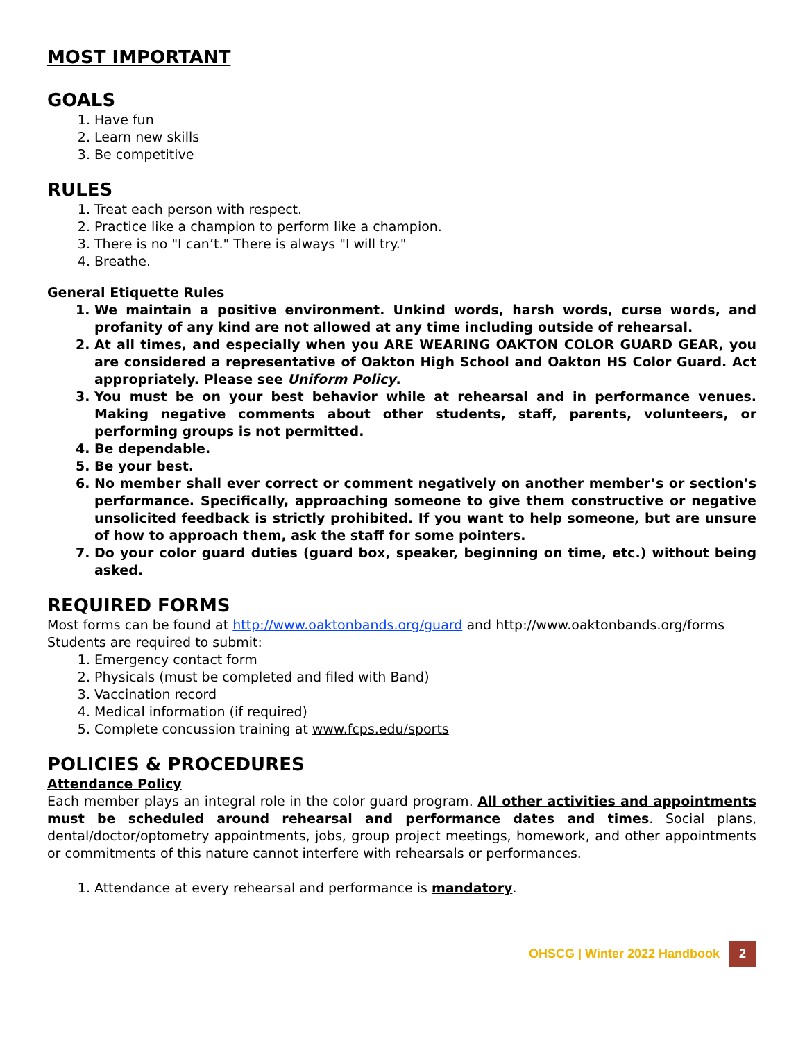MOST IMPORTANT
GOALS
1. Have fun
2. Learn new skills
3. Be competitive
RULES
1. Treat each person with respect.
2. Practice like a champion to perform like a champion.
3. There is no "I can’t." There is always "I will try."
4. Breathe.
General Etiquette Rules
1. We maintain a positive environment. Unkind words, harsh words, curse words, and profanity of any kind are not allowed at any time including outside of rehearsal.
2. At all times, and especially when you ARE WEARING OAKTON COLOR GUARD GEAR, you are considered a representative of Oakton High School and Oakton HS Color Guard. Act appropriately. Please see Uniform Policy.
3. You must be on your best behavior while at rehearsal and in performance venues. Making negative comments about other students, staff, parents, volunteers, or performing groups is not permitted.
4. Be dependable.
5. Be your best.
6. No member shall ever correct or comment negatively on another member’s or section’s performance. Specifically, approaching someone to give them constructive or negative unsolicited feedback is strictly prohibited. If you want to help someone, but are unsure of how to approach them, ask the staff for some pointers.
7. Do your color guard duties (guard box, speaker, beginning on time, etc.) without being asked.
REQUIRED FORMS
Most forms can be found at http://www.oaktonbands.org/guard and http://www.oaktonbands.org/forms
Students are required to submit:
1. Emergency contact form
2. Physicals (must be completed and filed with Band)
3. Vaccination record
4. Medical information (if required)
5. Complete concussion training at www.fcps.edu/sports
POLICIES & PROCEDURES
Attendance Policy
Each member plays an integral role in the color guard program. All other activities and appointments must be scheduled around rehearsal and performance dates and times. Social plans, dental/doctor/optometry appointments, jobs, group project meetings, homework, and other appointments or commitments of this nature cannot interfere with rehearsals or performances.
1. Attendance at every rehearsal and performance is mandatory.
OHSCG | Winter 2022 Handbook 2